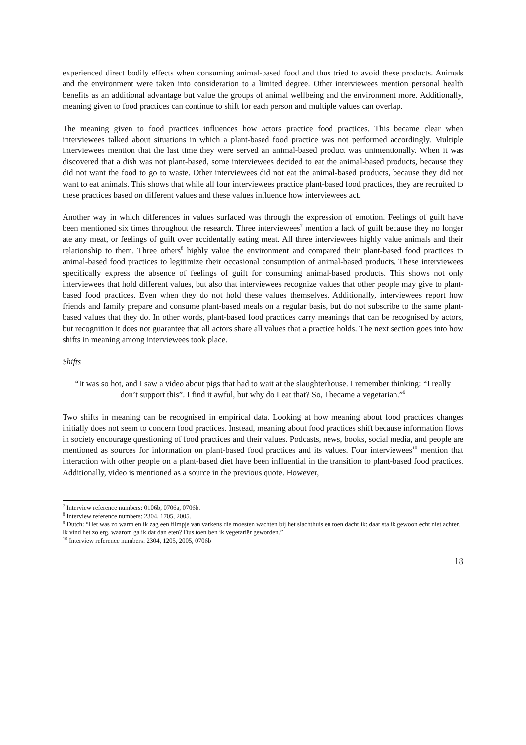experienced direct bodily effects when consuming animal-based food and thus tried to avoid these products. Animals and the environment were taken into consideration to a limited degree. Other interviewees mention personal health benefits as an additional advantage but value the groups of animal wellbeing and the environment more. Additionally, meaning given to food practices can continue to shift for each person and multiple values can overlap.
The meaning given to food practices influences how actors practice food practices. This became clear when interviewees talked about situations in which a plant-based food practice was not performed accordingly. Multiple interviewees mention that the last time they were served an animal-based product was unintentionally. When it was discovered that a dish was not plant-based, some interviewees decided to eat the animal-based products, because they did not want the food to go to waste. Other interviewees did not eat the animal-based products, because they did not want to eat animals. This shows that while all four interviewees practice plant-based food practices, they are recruited to these practices based on different values and these values influence how interviewees act.
Another way in which differences in values surfaced was through the expression of emotion. Feelings of guilt have been mentioned six times throughout the research. Three interviewees<sup>7</sup> mention a lack of guilt because they no longer ate any meat, or feelings of guilt over accidentally eating meat. All three interviewees highly value animals and their relationship to them. Three others<sup>8</sup> highly value the environment and compared their plant-based food practices to animal-based food practices to legitimize their occasional consumption of animal-based products. These interviewees specifically express the absence of feelings of guilt for consuming animal-based products. This shows not only interviewees that hold different values, but also that interviewees recognize values that other people may give to plant-based food practices. Even when they do not hold these values themselves. Additionally, interviewees report how friends and family prepare and consume plant-based meals on a regular basis, but do not subscribe to the same plant-based values that they do. In other words, plant-based food practices carry meanings that can be recognised by actors, but recognition it does not guarantee that all actors share all values that a practice holds. The next section goes into how shifts in meaning among interviewees took place.
Shifts
“It was so hot, and I saw a video about pigs that had to wait at the slaughterhouse. I remember thinking: “I really don’t support this”. I find it awful, but why do I eat that? So, I became a vegetarian.”<sup>9</sup>
Two shifts in meaning can be recognised in empirical data. Looking at how meaning about food practices changes initially does not seem to concern food practices. Instead, meaning about food practices shift because information flows in society encourage questioning of food practices and their values. Podcasts, news, books, social media, and people are mentioned as sources for information on plant-based food practices and its values. Four interviewees<sup>10</sup> mention that interaction with other people on a plant-based diet have been influential in the transition to plant-based food practices. Additionally, video is mentioned as a source in the previous quote. However,
<sup>7</sup> Interview reference numbers: 0106b, 0706a, 0706b.
<sup>8</sup> Interview reference numbers: 2304, 1705, 2005.
<sup>9</sup> Dutch: “Het was zo warm en ik zag een filmpje van varkens die moesten wachten bij het slachthuis en toen dacht ik: daar sta ik gewoon echt niet achter. Ik vind het zo erg, waarom ga ik dat dan eten? Dus toen ben ik vegetariër geworden.”
<sup>10</sup> Interview reference numbers: 2304, 1205, 2005, 0706b
18